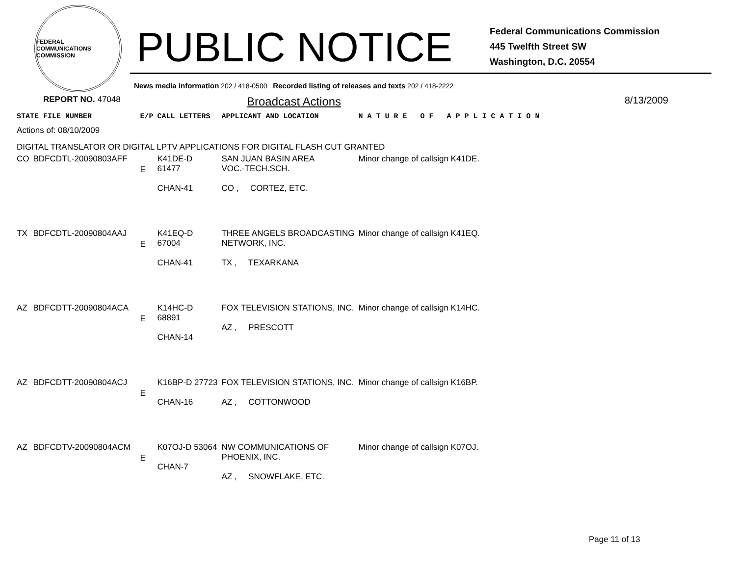FEDERAL COMMUNICATIONS COMMISSION
PUBLIC NOTICE
Federal Communications Commission
445 Twelfth Street SW
Washington, D.C. 20554
News media information 202 / 418-0500 Recorded listing of releases and texts 202 / 418-2222
REPORT NO. 47048
Broadcast Actions
8/13/2009
| STATE FILE NUMBER | | E/P | CALL LETTERS | APPLICANT AND LOCATION | N A T U R E O F A P P L I C A T I O N |
| --- | --- | --- | --- | --- | --- |
| Actions of: 08/10/2009 | | | | | |
| DIGITAL TRANSLATOR OR DIGITAL LPTV APPLICATIONS FOR DIGITAL FLASH CUT GRANTED | | | | | |
| CO | BDFCDTL-20090803AFF | E | K41DE-D 61477 CHAN-41 | SAN JUAN BASIN AREA VOC.-TECH.SCH. CO , CORTEZ, ETC. | Minor change of callsign K41DE. |
| TX | BDFCDTL-20090804AAJ | E | K41EQ-D 67004 CHAN-41 | THREE ANGELS BROADCASTING NETWORK, INC. TX , TEXARKANA | Minor change of callsign K41EQ. |
| AZ | BDFCDTT-20090804ACA | E | K14HC-D 68891 CHAN-14 | FOX TELEVISION STATIONS, INC. AZ , PRESCOTT | Minor change of callsign K14HC. |
| AZ | BDFCDTT-20090804ACJ | E | K16BP-D 27723 CHAN-16 | FOX TELEVISION STATIONS, INC. AZ , COTTONWOOD | Minor change of callsign K16BP. |
| AZ | BDFCDTV-20090804ACM | E | K07OJ-D 53064 CHAN-7 | NW COMMUNICATIONS OF PHOENIX, INC. AZ , SNOWFLAKE, ETC. | Minor change of callsign K07OJ. |
Page 11 of 13